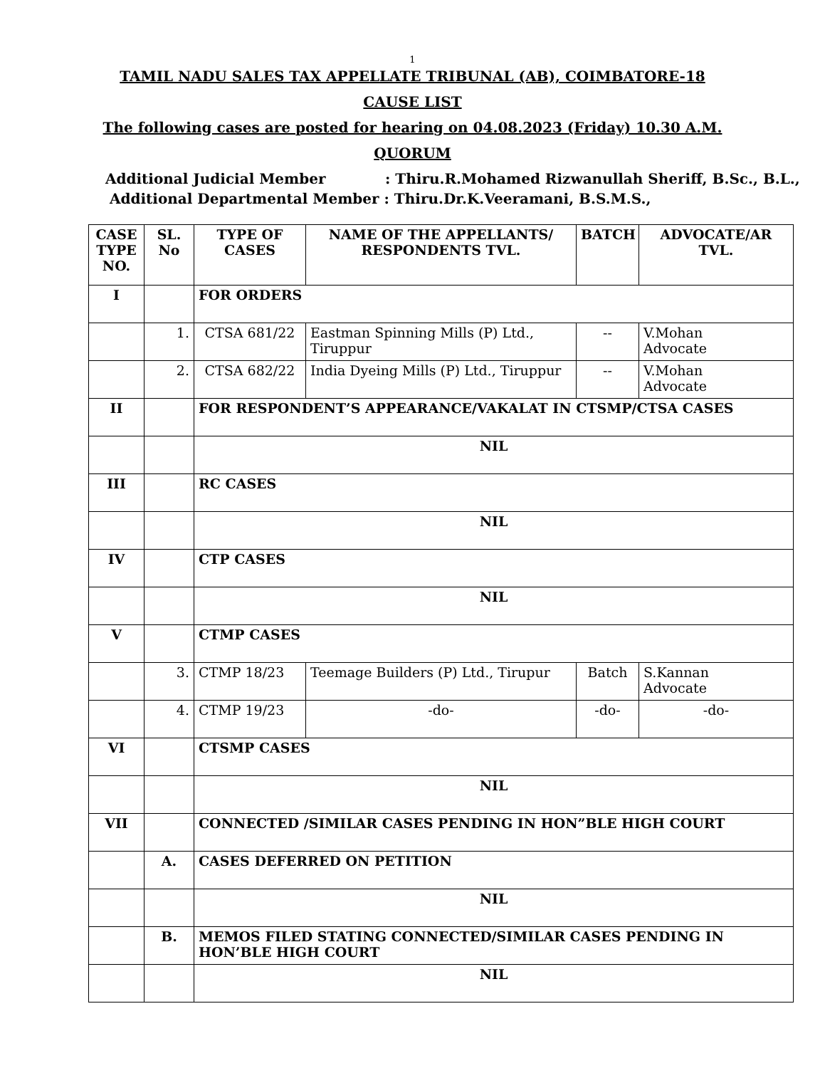1
TAMIL NADU SALES TAX APPELLATE TRIBUNAL (AB), COIMBATORE-18
CAUSE LIST
The following cases are posted for hearing on 04.08.2023 (Friday) 10.30 A.M.
QUORUM
Additional Judicial Member : Thiru.R.Mohamed Rizwanullah Sheriff, B.Sc., B.L.,
Additional Departmental Member : Thiru.Dr.K.Veeramani, B.S.M.S.,
| CASE TYPE NO. | SL. No | TYPE OF CASES | NAME OF THE APPELLANTS/ RESPONDENTS TVL. | BATCH | ADVOCATE/AR TVL. |
| --- | --- | --- | --- | --- | --- |
| I | | FOR ORDERS | | | |
| | 1. | CTSA 681/22 | Eastman Spinning Mills (P) Ltd., Tiruppur | -- | V.Mohan Advocate |
| | 2. | CTSA 682/22 | India Dyeing Mills (P) Ltd., Tiruppur | -- | V.Mohan Advocate |
| II | | FOR RESPONDENT’S APPEARANCE/VAKALAT IN CTSMP/CTSA CASES | | | |
| | | NIL | | | |
| III | | RC CASES | | | |
| | | NIL | | | |
| IV | | CTP CASES | | | |
| | | NIL | | | |
| V | | CTMP CASES | | | |
| | 3. | CTMP 18/23 | Teemage Builders (P) Ltd., Tirupur | Batch | S.Kannan Advocate |
| | 4. | CTMP 19/23 | -do- | -do- | -do- |
| VI | | CTSMP CASES | | | |
| | | NIL | | | |
| VII | | CONNECTED /SIMILAR CASES PENDING IN HON”BLE HIGH COURT | | | |
| | A. | CASES DEFERRED ON PETITION | | | |
| | | NIL | | | |
| | B. | MEMOS FILED STATING CONNECTED/SIMILAR CASES PENDING IN HON’BLE HIGH COURT | | | |
| | | NIL | | | |